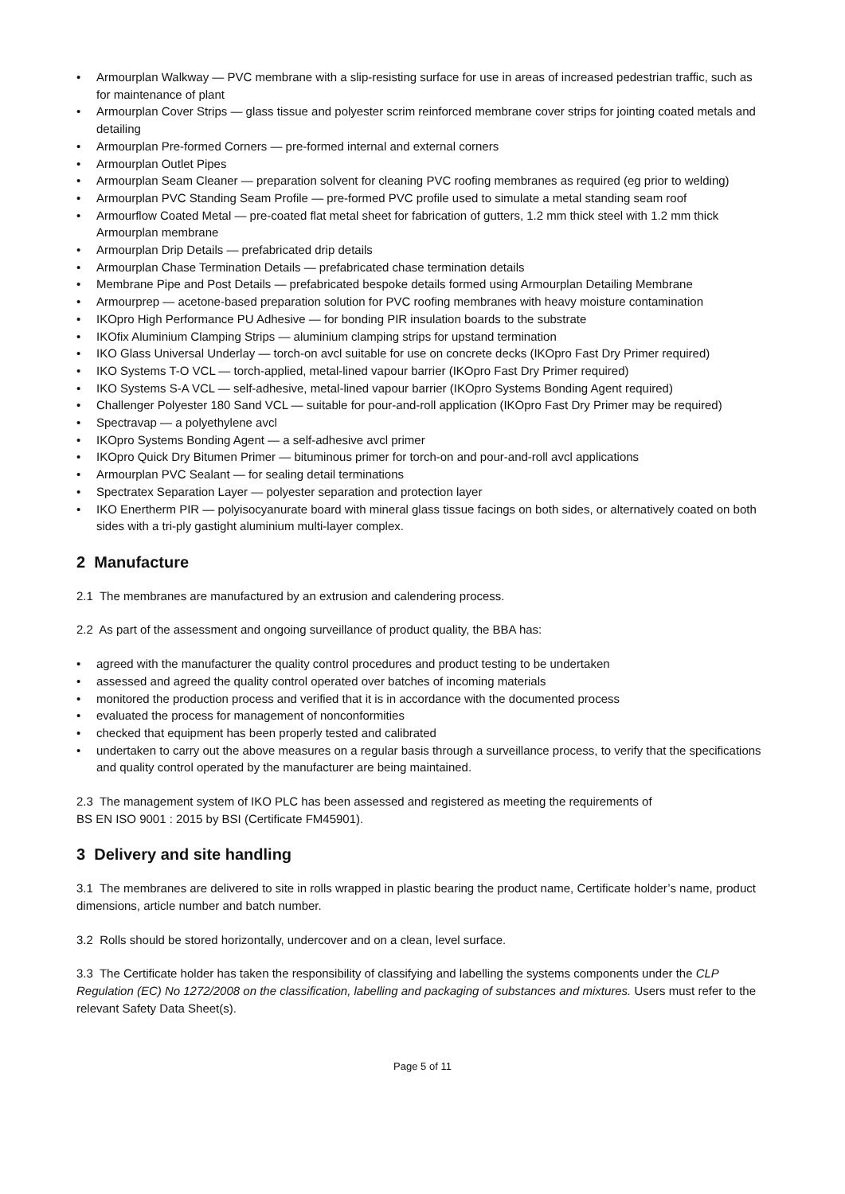• Armourplan Walkway — PVC membrane with a slip-resisting surface for use in areas of increased pedestrian traffic, such as for maintenance of plant
• Armourplan Cover Strips — glass tissue and polyester scrim reinforced membrane cover strips for jointing coated metals and detailing
• Armourplan Pre-formed Corners — pre-formed internal and external corners
• Armourplan Outlet Pipes
• Armourplan Seam Cleaner — preparation solvent for cleaning PVC roofing membranes as required (eg prior to welding)
• Armourplan PVC Standing Seam Profile — pre-formed PVC profile used to simulate a metal standing seam roof
• Armourflow Coated Metal — pre-coated flat metal sheet for fabrication of gutters, 1.2 mm thick steel with 1.2 mm thick Armourplan membrane
• Armourplan Drip Details — prefabricated drip details
• Armourplan Chase Termination Details — prefabricated chase termination details
• Membrane Pipe and Post Details — prefabricated bespoke details formed using Armourplan Detailing Membrane
• Armourprep — acetone-based preparation solution for PVC roofing membranes with heavy moisture contamination
• IKOpro High Performance PU Adhesive — for bonding PIR insulation boards to the substrate
• IKOfix Aluminium Clamping Strips — aluminium clamping strips for upstand termination
• IKO Glass Universal Underlay — torch-on avcl suitable for use on concrete decks (IKOpro Fast Dry Primer required)
• IKO Systems T-O VCL — torch-applied, metal-lined vapour barrier (IKOpro Fast Dry Primer required)
• IKO Systems S-A VCL — self-adhesive, metal-lined vapour barrier (IKOpro Systems Bonding Agent required)
• Challenger Polyester 180 Sand VCL — suitable for pour-and-roll application (IKOpro Fast Dry Primer may be required)
• Spectravap — a polyethylene avcl
• IKOpro Systems Bonding Agent — a self-adhesive avcl primer
• IKOpro Quick Dry Bitumen Primer — bituminous primer for torch-on and pour-and-roll avcl applications
• Armourplan PVC Sealant — for sealing detail terminations
• Spectratex Separation Layer — polyester separation and protection layer
• IKO Enertherm PIR — polyisocyanurate board with mineral glass tissue facings on both sides, or alternatively coated on both sides with a tri-ply gastight aluminium multi-layer complex.
2 Manufacture
2.1 The membranes are manufactured by an extrusion and calendering process.
2.2 As part of the assessment and ongoing surveillance of product quality, the BBA has:
• agreed with the manufacturer the quality control procedures and product testing to be undertaken
• assessed and agreed the quality control operated over batches of incoming materials
• monitored the production process and verified that it is in accordance with the documented process
• evaluated the process for management of nonconformities
• checked that equipment has been properly tested and calibrated
• undertaken to carry out the above measures on a regular basis through a surveillance process, to verify that the specifications and quality control operated by the manufacturer are being maintained.
2.3 The management system of IKO PLC has been assessed and registered as meeting the requirements of
BS EN ISO 9001 : 2015 by BSI (Certificate FM45901).
3 Delivery and site handling
3.1 The membranes are delivered to site in rolls wrapped in plastic bearing the product name, Certificate holder’s name, product dimensions, article number and batch number.
3.2 Rolls should be stored horizontally, undercover and on a clean, level surface.
3.3 The Certificate holder has taken the responsibility of classifying and labelling the systems components under the CLP Regulation (EC) No 1272/2008 on the classification, labelling and packaging of substances and mixtures. Users must refer to the relevant Safety Data Sheet(s).
Page 5 of 11